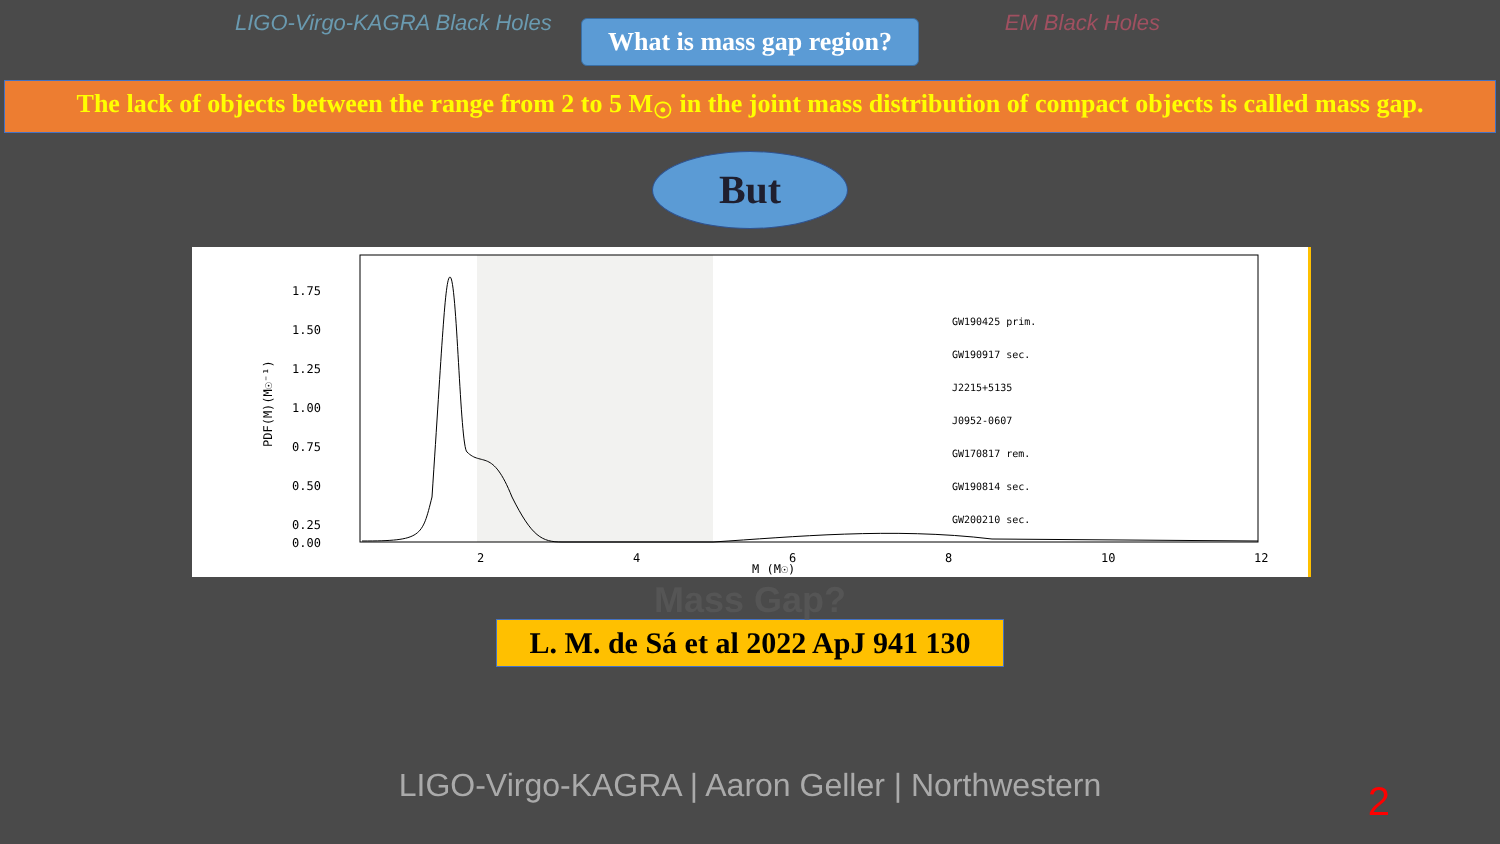LIGO-Virgo-KAGRA Black Holes EM Black Holes
What is mass gap region?
The lack of objects between the range from 2 to 5 M<sub>☉</sub> in the joint mass distribution of compact objects is called mass gap.
But
1.75
1.50
1.25
1.00
0.75
0.50
0.25
0.00
2
4
6
8
10
12
M (M☉)
PDF(M)(M☉⁻¹)
GW190425 prim.
GW190917 sec.
J2215+5135
J0952-0607
GW170817 rem.
GW190814 sec.
GW200210 sec.
Mass Gap?
L. M. de Sá et al 2022 ApJ 941 130
LIGO-Virgo-KAGRA | Aaron Geller | Northwestern
2